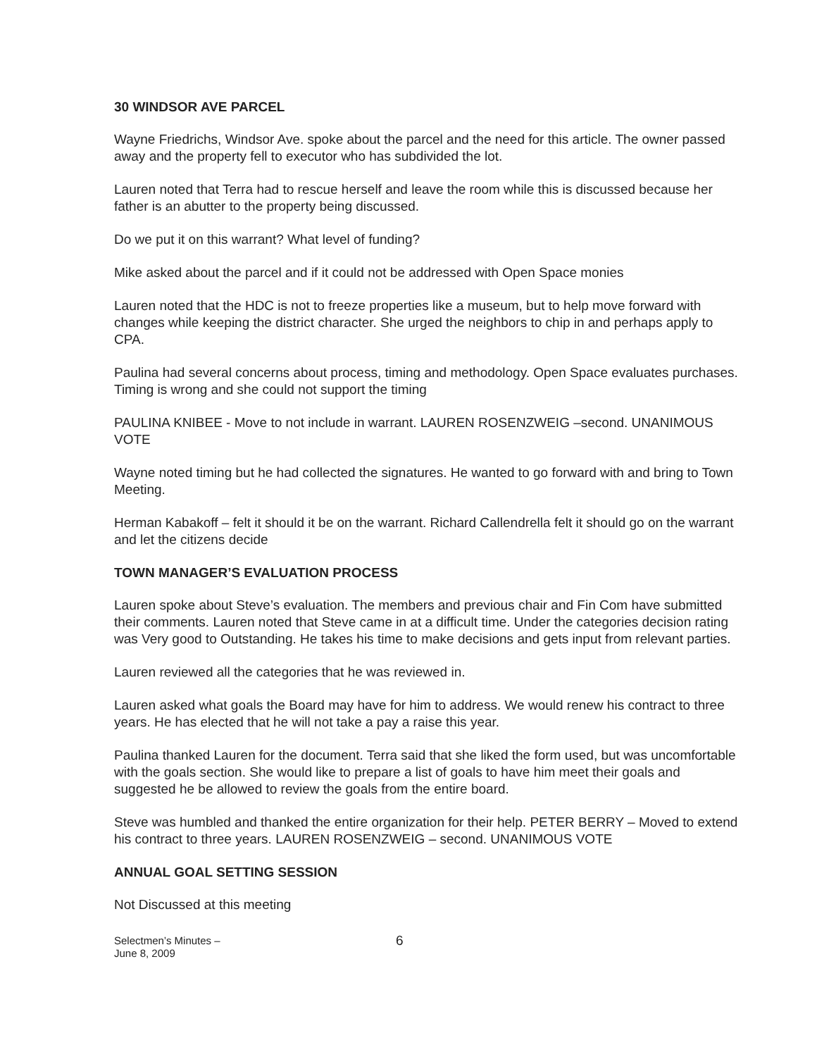30 WINDSOR AVE PARCEL
Wayne Friedrichs, Windsor Ave. spoke about the parcel and the need for this article. The owner passed away and the property fell to executor who has subdivided the lot.
Lauren noted that Terra had to rescue herself and leave the room while this is discussed because her father is an abutter to the property being discussed.
Do we put it on this warrant? What level of funding?
Mike asked about the parcel and if it could not be addressed with Open Space monies
Lauren noted that the HDC is not to freeze properties like a museum, but to help move forward with changes while keeping the district character. She urged the neighbors to chip in and perhaps apply to CPA.
Paulina had several concerns about process, timing and methodology. Open Space evaluates purchases. Timing is wrong and she could not support the timing
PAULINA KNIBEE - Move to not include in warrant. LAUREN ROSENZWEIG –second. UNANIMOUS VOTE
Wayne noted timing but he had collected the signatures. He wanted to go forward with and bring to Town Meeting.
Herman Kabakoff – felt it should it be on the warrant. Richard Callendrella felt it should go on the warrant and let the citizens decide
TOWN MANAGER’S EVALUATION PROCESS
Lauren spoke about Steve’s evaluation. The members and previous chair and Fin Com have submitted their comments. Lauren noted that Steve came in at a difficult time. Under the categories decision rating was Very good to Outstanding. He takes his time to make decisions and gets input from relevant parties.
Lauren reviewed all the categories that he was reviewed in.
Lauren asked what goals the Board may have for him to address. We would renew his contract to three years. He has elected that he will not take a pay a raise this year.
Paulina thanked Lauren for the document. Terra said that she liked the form used, but was uncomfortable with the goals section. She would like to prepare a list of goals to have him meet their goals and suggested he be allowed to review the goals from the entire board.
Steve was humbled and thanked the entire organization for their help. PETER BERRY – Moved to extend his contract to three years. LAUREN ROSENZWEIG – second. UNANIMOUS VOTE
ANNUAL GOAL SETTING SESSION
Not Discussed at this meeting
Selectmen’s Minutes –
June 8, 2009
6